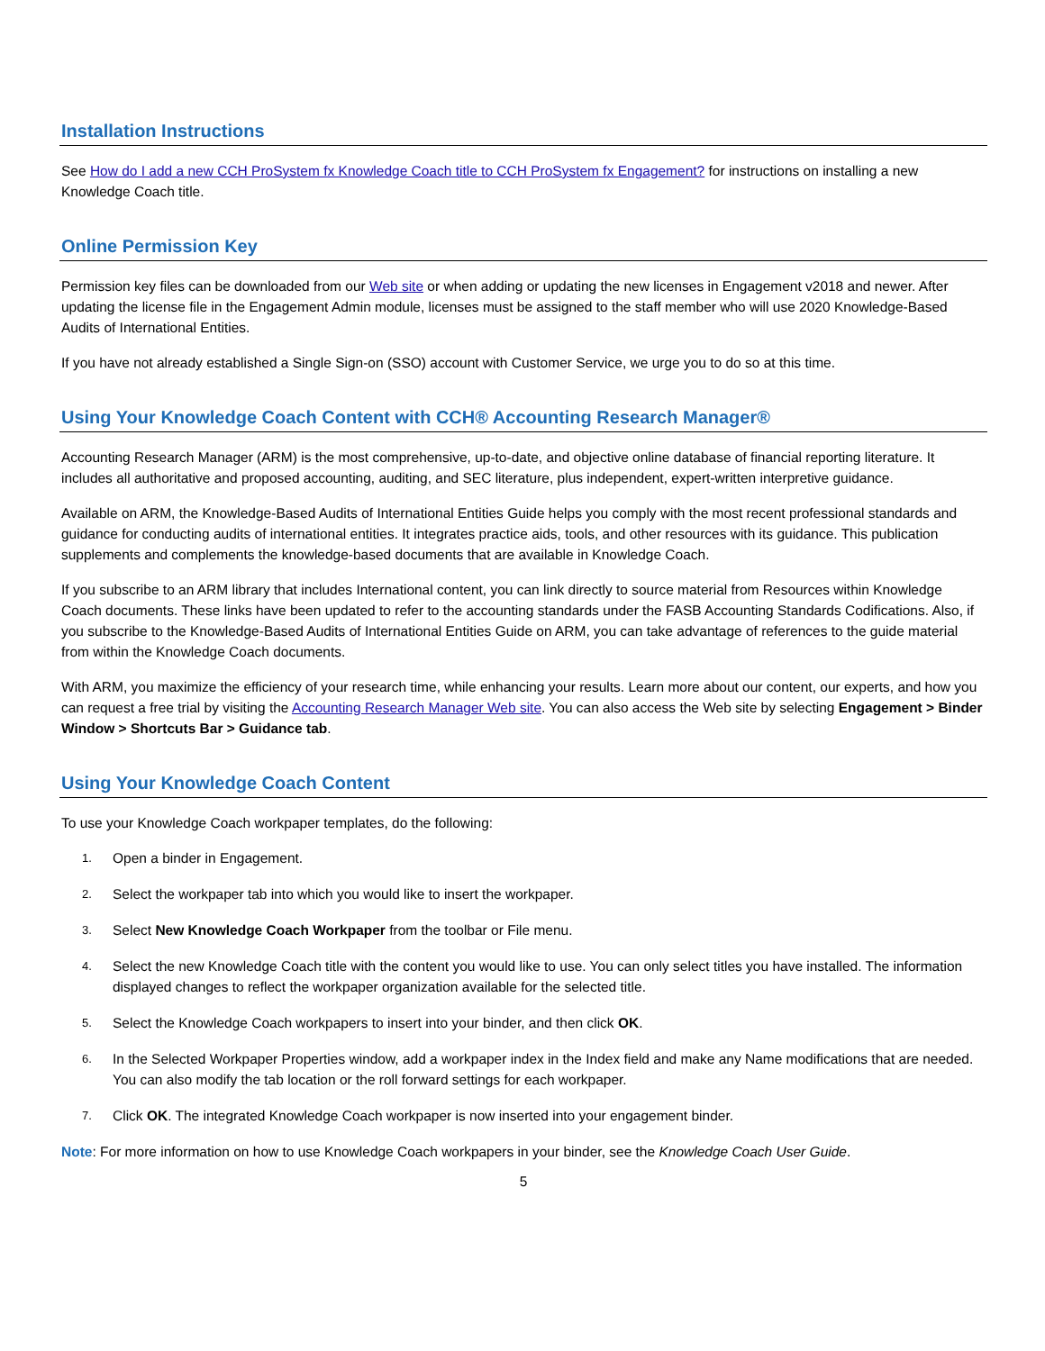Installation Instructions
See How do I add a new CCH ProSystem fx Knowledge Coach title to CCH ProSystem fx Engagement? for instructions on installing a new Knowledge Coach title.
Online Permission Key
Permission key files can be downloaded from our Web site or when adding or updating the new licenses in Engagement v2018 and newer. After updating the license file in the Engagement Admin module, licenses must be assigned to the staff member who will use 2020 Knowledge-Based Audits of International Entities.
If you have not already established a Single Sign-on (SSO) account with Customer Service, we urge you to do so at this time.
Using Your Knowledge Coach Content with CCH® Accounting Research Manager®
Accounting Research Manager (ARM) is the most comprehensive, up-to-date, and objective online database of financial reporting literature. It includes all authoritative and proposed accounting, auditing, and SEC literature, plus independent, expert-written interpretive guidance.
Available on ARM, the Knowledge-Based Audits of International Entities Guide helps you comply with the most recent professional standards and guidance for conducting audits of international entities. It integrates practice aids, tools, and other resources with its guidance. This publication supplements and complements the knowledge-based documents that are available in Knowledge Coach.
If you subscribe to an ARM library that includes International content, you can link directly to source material from Resources within Knowledge Coach documents. These links have been updated to refer to the accounting standards under the FASB Accounting Standards Codifications. Also, if you subscribe to the Knowledge-Based Audits of International Entities Guide on ARM, you can take advantage of references to the guide material from within the Knowledge Coach documents.
With ARM, you maximize the efficiency of your research time, while enhancing your results. Learn more about our content, our experts, and how you can request a free trial by visiting the Accounting Research Manager Web site. You can also access the Web site by selecting Engagement > Binder Window > Shortcuts Bar > Guidance tab.
Using Your Knowledge Coach Content
To use your Knowledge Coach workpaper templates, do the following:
1. Open a binder in Engagement.
2. Select the workpaper tab into which you would like to insert the workpaper.
3. Select New Knowledge Coach Workpaper from the toolbar or File menu.
4. Select the new Knowledge Coach title with the content you would like to use. You can only select titles you have installed. The information displayed changes to reflect the workpaper organization available for the selected title.
5. Select the Knowledge Coach workpapers to insert into your binder, and then click OK.
6. In the Selected Workpaper Properties window, add a workpaper index in the Index field and make any Name modifications that are needed. You can also modify the tab location or the roll forward settings for each workpaper.
7. Click OK. The integrated Knowledge Coach workpaper is now inserted into your engagement binder.
Note: For more information on how to use Knowledge Coach workpapers in your binder, see the Knowledge Coach User Guide.
5